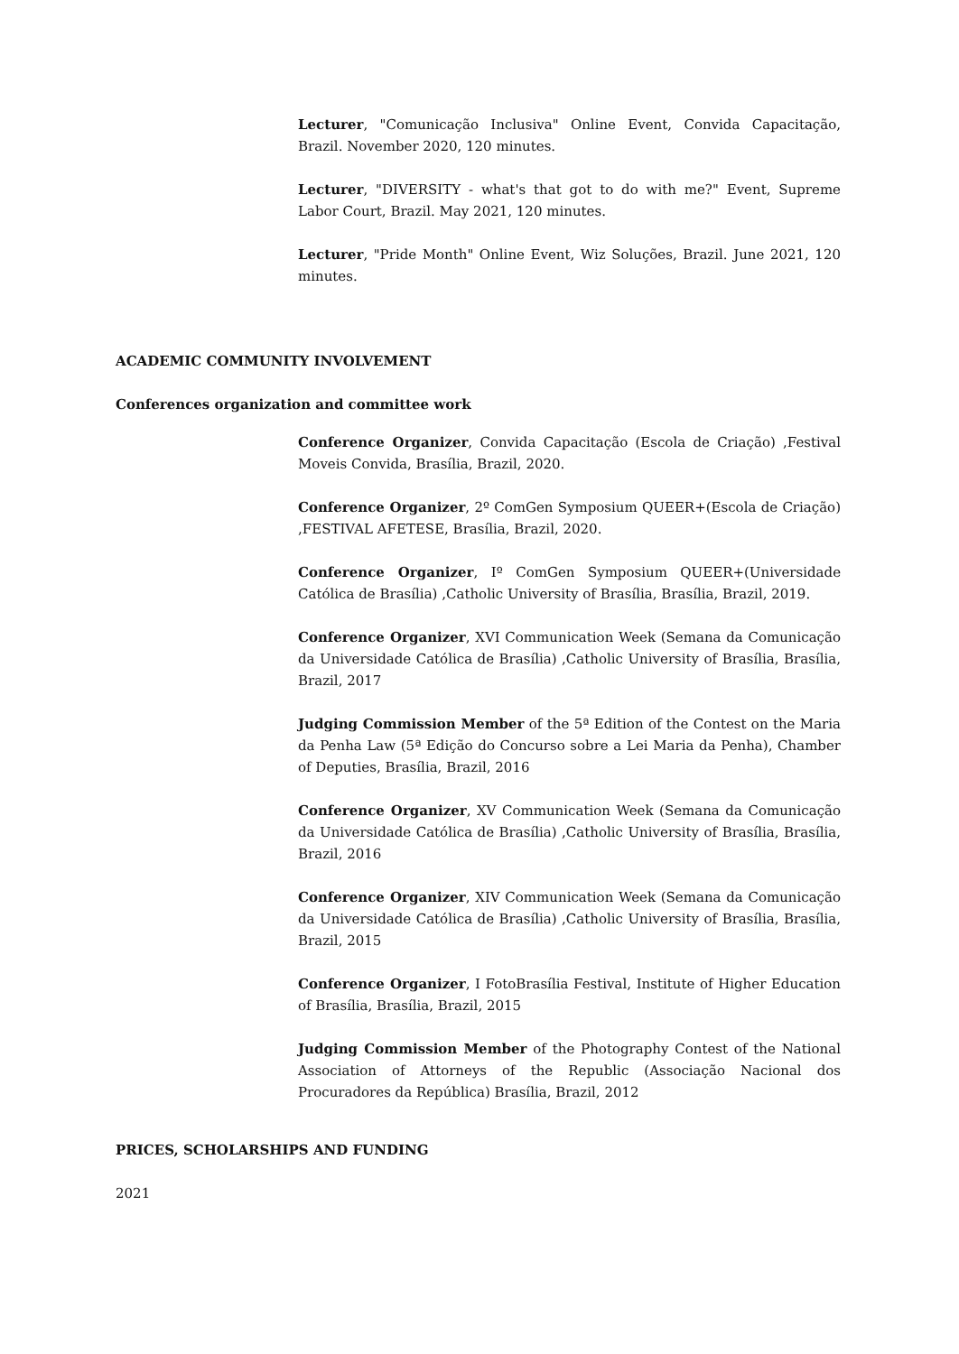Lecturer, "Comunicação Inclusiva" Online Event, Convida Capacitação, Brazil. November 2020, 120 minutes.
Lecturer, "DIVERSITY - what's that got to do with me?" Event, Supreme Labor Court, Brazil. May 2021, 120 minutes.
Lecturer, "Pride Month" Online Event, Wiz Soluções, Brazil. June 2021, 120 minutes.
ACADEMIC COMMUNITY INVOLVEMENT
Conferences organization and committee work
Conference Organizer, Convida Capacitação (Escola de Criação) ,Festival Moveis Convida, Brasília, Brazil, 2020.
Conference Organizer, 2º ComGen Symposium QUEER+(Escola de Criação) ,FESTIVAL AFETESE, Brasília, Brazil, 2020.
Conference Organizer, Iº ComGen Symposium QUEER+(Universidade Católica de Brasília) ,Catholic University of Brasília, Brasília, Brazil, 2019.
Conference Organizer, XVI Communication Week (Semana da Comunicação da Universidade Católica de Brasília) ,Catholic University of Brasília, Brasília, Brazil, 2017
Judging Commission Member of the 5ª Edition of the Contest on the Maria da Penha Law (5ª Edição do Concurso sobre a Lei Maria da Penha), Chamber of Deputies, Brasília, Brazil, 2016
Conference Organizer, XV Communication Week (Semana da Comunicação da Universidade Católica de Brasília) ,Catholic University of Brasília, Brasília, Brazil, 2016
Conference Organizer, XIV Communication Week (Semana da Comunicação da Universidade Católica de Brasília) ,Catholic University of Brasília, Brasília, Brazil, 2015
Conference Organizer, I FotoBrasília Festival, Institute of Higher Education of Brasília, Brasília, Brazil, 2015
Judging Commission Member of the Photography Contest of the National Association of Attorneys of the Republic (Associação Nacional dos Procuradores da República) Brasília, Brazil, 2012
PRICES, SCHOLARSHIPS AND FUNDING
2021